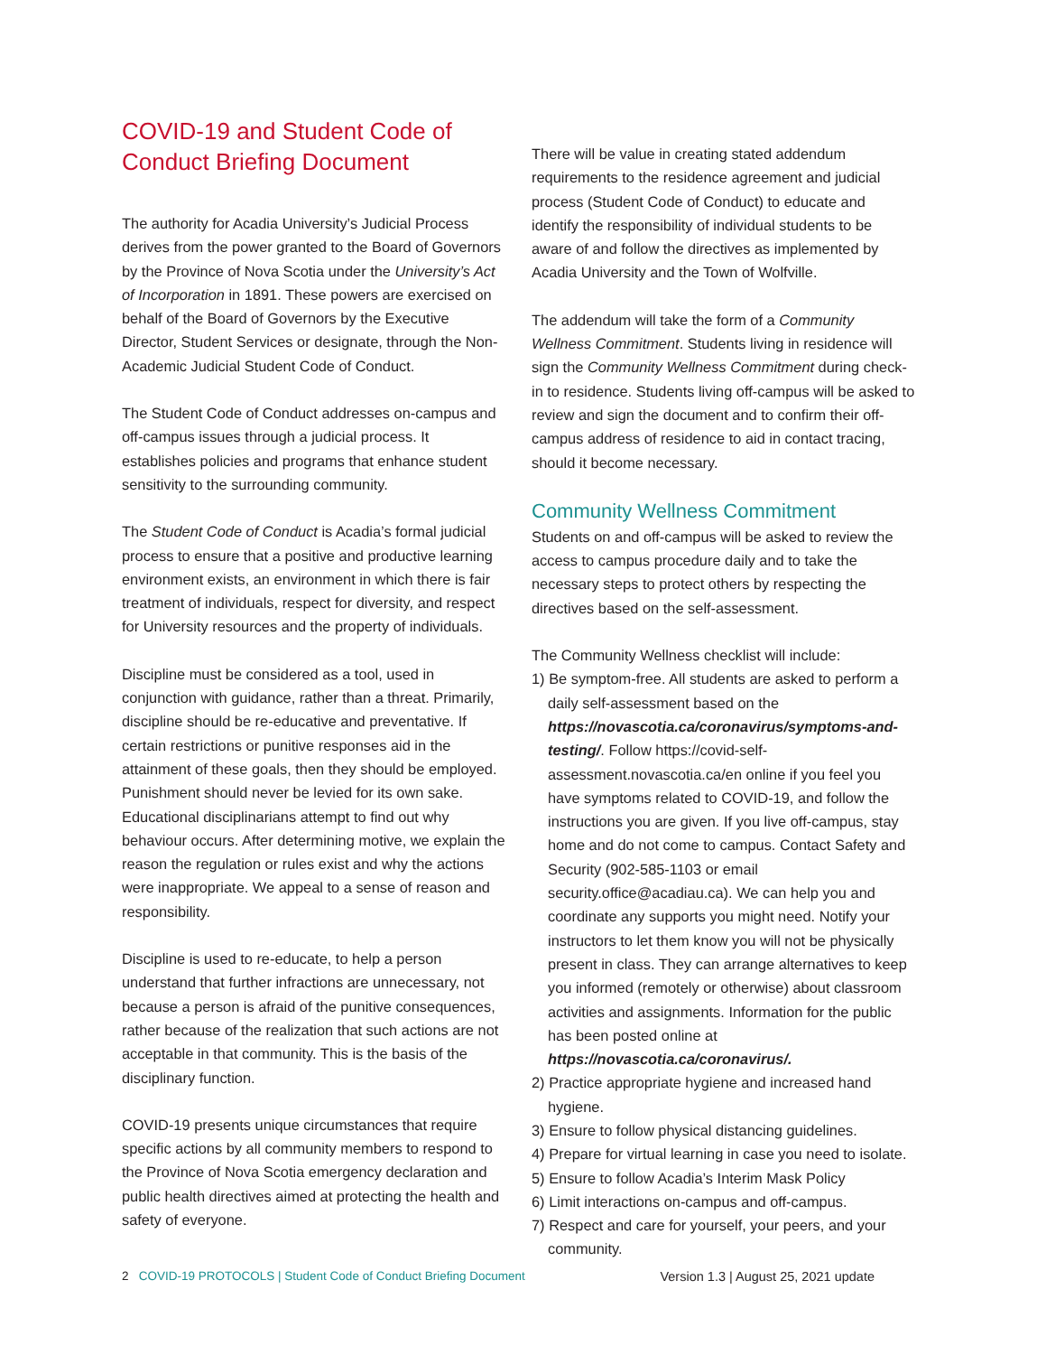COVID-19 and Student Code of Conduct Briefing Document
The authority for Acadia University’s Judicial Process derives from the power granted to the Board of Governors by the Province of Nova Scotia under the University’s Act of Incorporation in 1891. These powers are exercised on behalf of the Board of Governors by the Executive Director, Student Services or designate, through the Non-Academic Judicial Student Code of Conduct.
The Student Code of Conduct addresses on-campus and off-campus issues through a judicial process. It establishes policies and programs that enhance student sensitivity to the surrounding community.
The Student Code of Conduct is Acadia’s formal judicial process to ensure that a positive and productive learning environment exists, an environment in which there is fair treatment of individuals, respect for diversity, and respect for University resources and the property of individuals.
Discipline must be considered as a tool, used in conjunction with guidance, rather than a threat. Primarily, discipline should be re-educative and preventative. If certain restrictions or punitive responses aid in the attainment of these goals, then they should be employed. Punishment should never be levied for its own sake. Educational disciplinarians attempt to find out why behaviour occurs. After determining motive, we explain the reason the regulation or rules exist and why the actions were inappropriate. We appeal to a sense of reason and responsibility.
Discipline is used to re-educate, to help a person understand that further infractions are unnecessary, not because a person is afraid of the punitive consequences, rather because of the realization that such actions are not acceptable in that community. This is the basis of the disciplinary function.
COVID-19 presents unique circumstances that require specific actions by all community members to respond to the Province of Nova Scotia emergency declaration and public health directives aimed at protecting the health and safety of everyone.
There will be value in creating stated addendum requirements to the residence agreement and judicial process (Student Code of Conduct) to educate and identify the responsibility of individual students to be aware of and follow the directives as implemented by Acadia University and the Town of Wolfville.
The addendum will take the form of a Community Wellness Commitment. Students living in residence will sign the Community Wellness Commitment during check-in to residence. Students living off-campus will be asked to review and sign the document and to confirm their off-campus address of residence to aid in contact tracing, should it become necessary.
Community Wellness Commitment
Students on and off-campus will be asked to review the access to campus procedure daily and to take the necessary steps to protect others by respecting the directives based on the self-assessment.
The Community Wellness checklist will include:
1) Be symptom-free. All students are asked to perform a daily self-assessment based on the https://novascotia.ca/coronavirus/symptoms-and-testing/. Follow https://covid-self-assessment.novascotia.ca/en online if you feel you have symptoms related to COVID-19, and follow the instructions you are given. If you live off-campus, stay home and do not come to campus. Contact Safety and Security (902-585-1103 or email security.office@acadiau.ca). We can help you and coordinate any supports you might need. Notify your instructors to let them know you will not be physically present in class. They can arrange alternatives to keep you informed (remotely or otherwise) about classroom activities and assignments. Information for the public has been posted online at https://novascotia.ca/coronavirus/.
2) Practice appropriate hygiene and increased hand hygiene.
3) Ensure to follow physical distancing guidelines.
4) Prepare for virtual learning in case you need to isolate.
5) Ensure to follow Acadia’s Interim Mask Policy
6) Limit interactions on-campus and off-campus.
7) Respect and care for yourself, your peers, and your community.
2 COVID-19 PROTOCOLS | Student Code of Conduct Briefing Document Version 1.3 | August 25, 2021 update